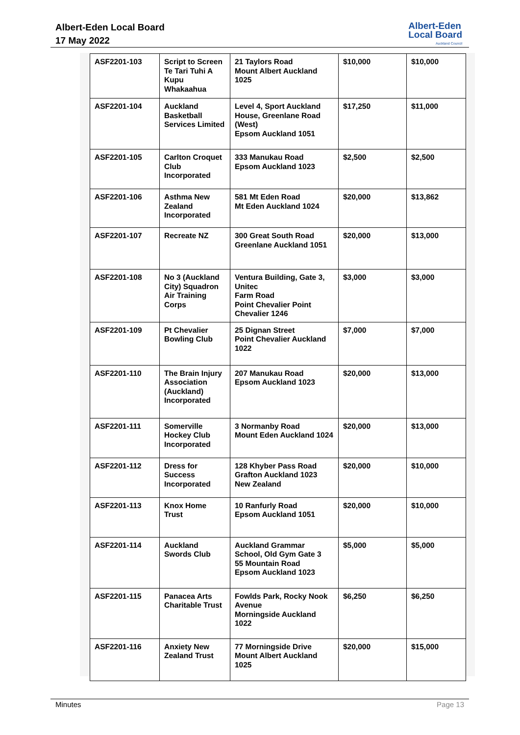Albert-Eden Local Board
17 May 2022
Albert-Eden
Local Board
Auckland Council
| ASF2201-103 | Script to Screen Te Tari Tuhi A Kupu Whakaahua | 21 Taylors Road Mount Albert Auckland 1025 | $10,000 | $10,000 |
| ASF2201-104 | Auckland Basketball Services Limited | Level 4, Sport Auckland House, Greenlane Road (West) Epsom Auckland 1051 | $17,250 | $11,000 |
| ASF2201-105 | Carlton Croquet Club Incorporated | 333 Manukau Road Epsom Auckland 1023 | $2,500 | $2,500 |
| ASF2201-106 | Asthma New Zealand Incorporated | 581 Mt Eden Road Mt Eden Auckland 1024 | $20,000 | $13,862 |
| ASF2201-107 | Recreate NZ | 300 Great South Road Greenlane Auckland 1051 | $20,000 | $13,000 |
| ASF2201-108 | No 3 (Auckland City) Squadron Air Training Corps | Ventura Building, Gate 3, Unitec Farm Road Point Chevalier Point Chevalier 1246 | $3,000 | $3,000 |
| ASF2201-109 | Pt Chevalier Bowling Club | 25 Dignan Street Point Chevalier Auckland 1022 | $7,000 | $7,000 |
| ASF2201-110 | The Brain Injury Association (Auckland) Incorporated | 207 Manukau Road Epsom Auckland 1023 | $20,000 | $13,000 |
| ASF2201-111 | Somerville Hockey Club Incorporated | 3 Normanby Road Mount Eden Auckland 1024 | $20,000 | $13,000 |
| ASF2201-112 | Dress for Success Incorporated | 128 Khyber Pass Road Grafton Auckland 1023 New Zealand | $20,000 | $10,000 |
| ASF2201-113 | Knox Home Trust | 10 Ranfurly Road Epsom Auckland 1051 | $20,000 | $10,000 |
| ASF2201-114 | Auckland Swords Club | Auckland Grammar School, Old Gym Gate 3 55 Mountain Road Epsom Auckland 1023 | $5,000 | $5,000 |
| ASF2201-115 | Panacea Arts Charitable Trust | Fowlds Park, Rocky Nook Avenue Morningside Auckland 1022 | $6,250 | $6,250 |
| ASF2201-116 | Anxiety New Zealand Trust | 77 Morningside Drive Mount Albert Auckland 1025 | $20,000 | $15,000 |
Minutes Page 13